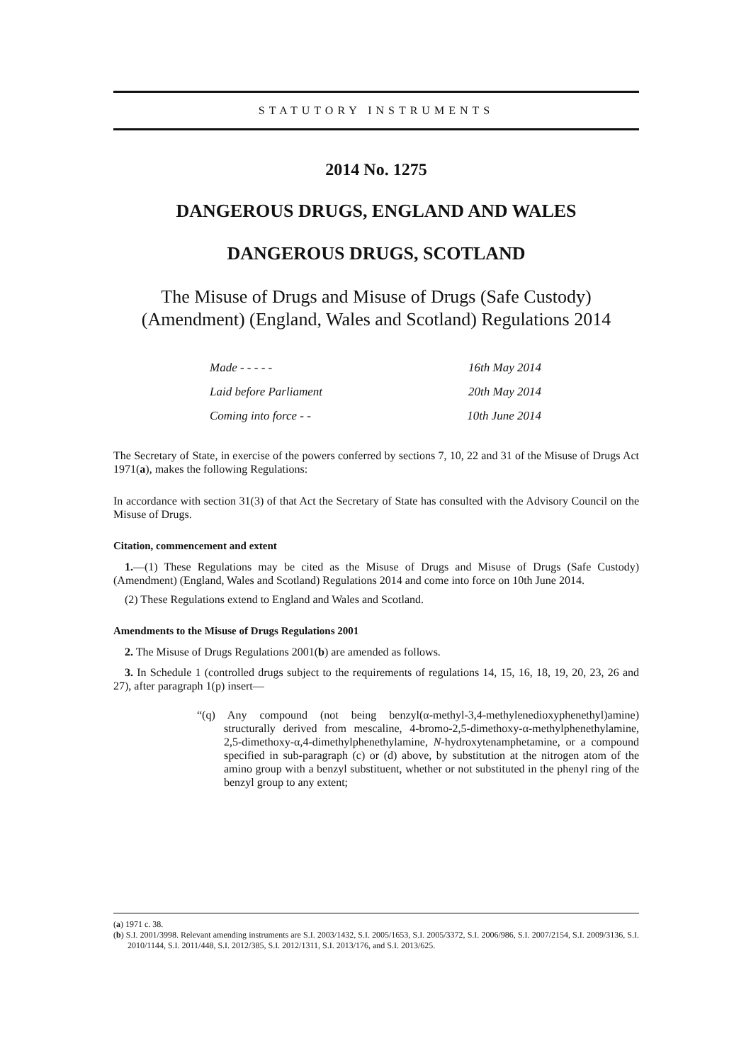STATUTORY INSTRUMENTS
2014 No. 1275
DANGEROUS DRUGS, ENGLAND AND WALES
DANGEROUS DRUGS, SCOTLAND
The Misuse of Drugs and Misuse of Drugs (Safe Custody) (Amendment) (England, Wales and Scotland) Regulations 2014
| Made - - - - - | 16th May 2014 |
| Laid before Parliament | 20th May 2014 |
| Coming into force - - | 10th June 2014 |
The Secretary of State, in exercise of the powers conferred by sections 7, 10, 22 and 31 of the Misuse of Drugs Act 1971(a), makes the following Regulations:
In accordance with section 31(3) of that Act the Secretary of State has consulted with the Advisory Council on the Misuse of Drugs.
Citation, commencement and extent
1.—(1) These Regulations may be cited as the Misuse of Drugs and Misuse of Drugs (Safe Custody) (Amendment) (England, Wales and Scotland) Regulations 2014 and come into force on 10th June 2014.
(2) These Regulations extend to England and Wales and Scotland.
Amendments to the Misuse of Drugs Regulations 2001
2. The Misuse of Drugs Regulations 2001(b) are amended as follows.
3. In Schedule 1 (controlled drugs subject to the requirements of regulations 14, 15, 16, 18, 19, 20, 23, 26 and 27), after paragraph 1(p) insert—
“(q) Any compound (not being benzyl(α-methyl-3,4-methylenedioxyphenethyl)amine) structurally derived from mescaline, 4-bromo-2,5-dimethoxy-α-methylphenethylamine, 2,5-dimethoxy-α,4-dimethylphenethylamine, N-hydroxytenamphetamine, or a compound specified in sub-paragraph (c) or (d) above, by substitution at the nitrogen atom of the amino group with a benzyl substituent, whether or not substituted in the phenyl ring of the benzyl group to any extent;
(a) 1971 c. 38.
(b) S.I. 2001/3998. Relevant amending instruments are S.I. 2003/1432, S.I. 2005/1653, S.I. 2005/3372, S.I. 2006/986, S.I. 2007/2154, S.I. 2009/3136, S.I. 2010/1144, S.I. 2011/448, S.I. 2012/385, S.I. 2012/1311, S.I. 2013/176, and S.I. 2013/625.